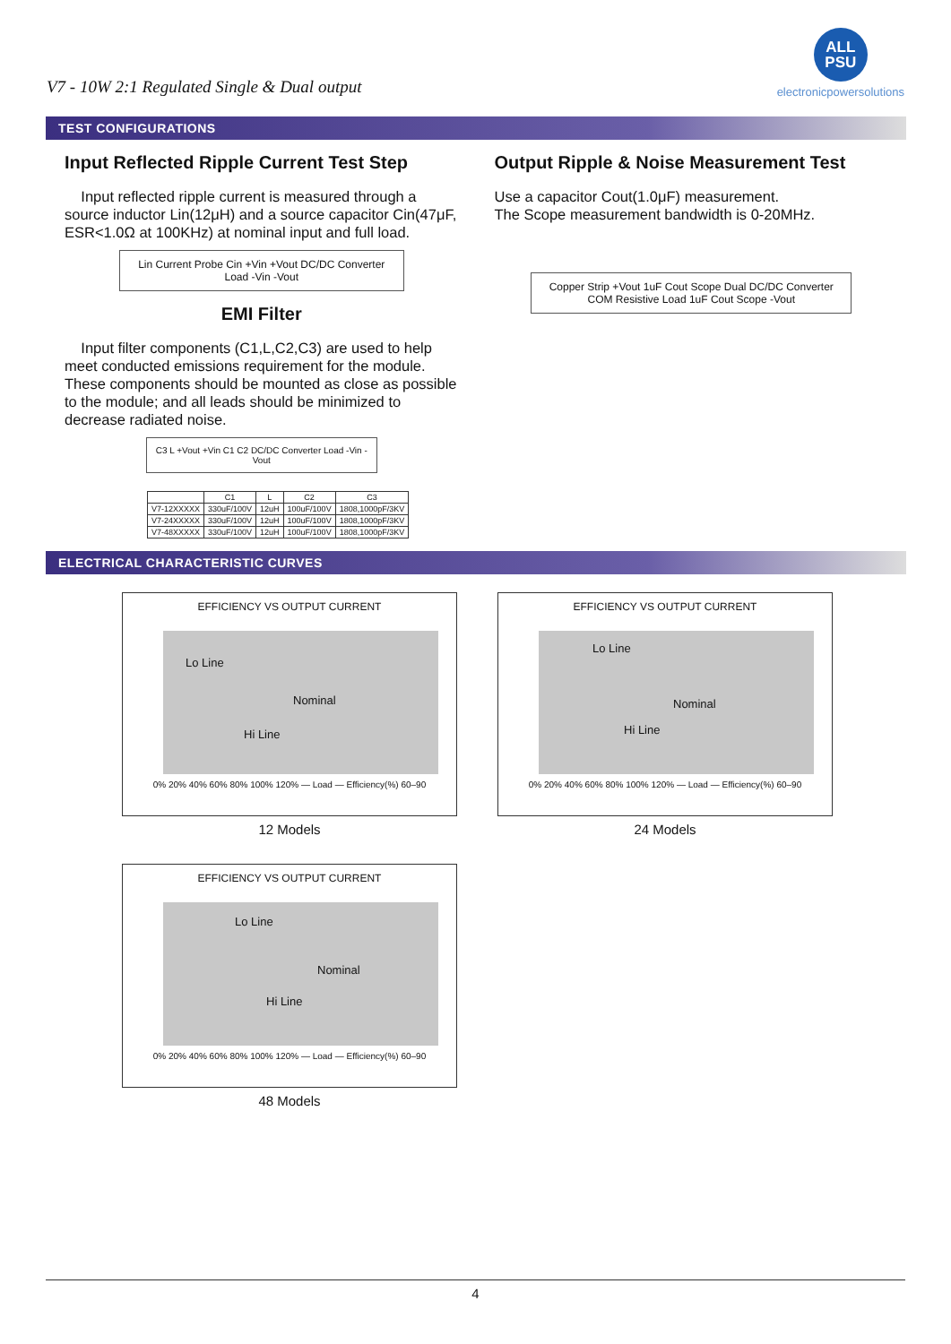V7 - 10W 2:1 Regulated Single & Dual output
ALL
PSU
electronicpowersolutions
TEST CONFIGURATIONS
Input Reflected Ripple Current Test Step
Input reflected ripple current is measured through a source inductor Lin(12μH) and a source capacitor Cin(47μF, ESR<1.0Ω at 100KHz) at nominal input and full load.
Lin Current Probe Cin +Vin +Vout DC/DC Converter Load -Vin -Vout
EMI Filter
Input filter components (C1,L,C2,C3) are used to help meet conducted emissions requirement for the module. These components should be mounted as close as possible to the module; and all leads should be minimized to decrease radiated noise.
C3 L +Vout +Vin C1 C2 DC/DC Converter Load -Vin -Vout
| | C1 | L | C2 | C3 |
| --- | --- | --- | --- | --- |
| V7-12XXXXX | 330uF/100V | 12uH | 100uF/100V | 1808,1000pF/3KV |
| V7-24XXXXX | 330uF/100V | 12uH | 100uF/100V | 1808,1000pF/3KV |
| V7-48XXXXX | 330uF/100V | 12uH | 100uF/100V | 1808,1000pF/3KV |
Output Ripple & Noise Measurement Test
Use a capacitor Cout(1.0μF) measurement.
The Scope measurement bandwidth is 0-20MHz.
Copper Strip +Vout 1uF Cout Scope Dual DC/DC Converter COM Resistive Load 1uF Cout Scope -Vout
ELECTRICAL CHARACTERISTIC CURVES
EFFICIENCY VS OUTPUT CURRENT
Lo Line
Nominal
Hi Line
0% 20% 40% 60% 80% 100% 120% — Load — Efficiency(%) 60–90
12 Models
EFFICIENCY VS OUTPUT CURRENT
Lo Line
Nominal
Hi Line
0% 20% 40% 60% 80% 100% 120% — Load — Efficiency(%) 60–90
24 Models
EFFICIENCY VS OUTPUT CURRENT
Lo Line
Nominal
Hi Line
0% 20% 40% 60% 80% 100% 120% — Load — Efficiency(%) 60–90
48 Models
4